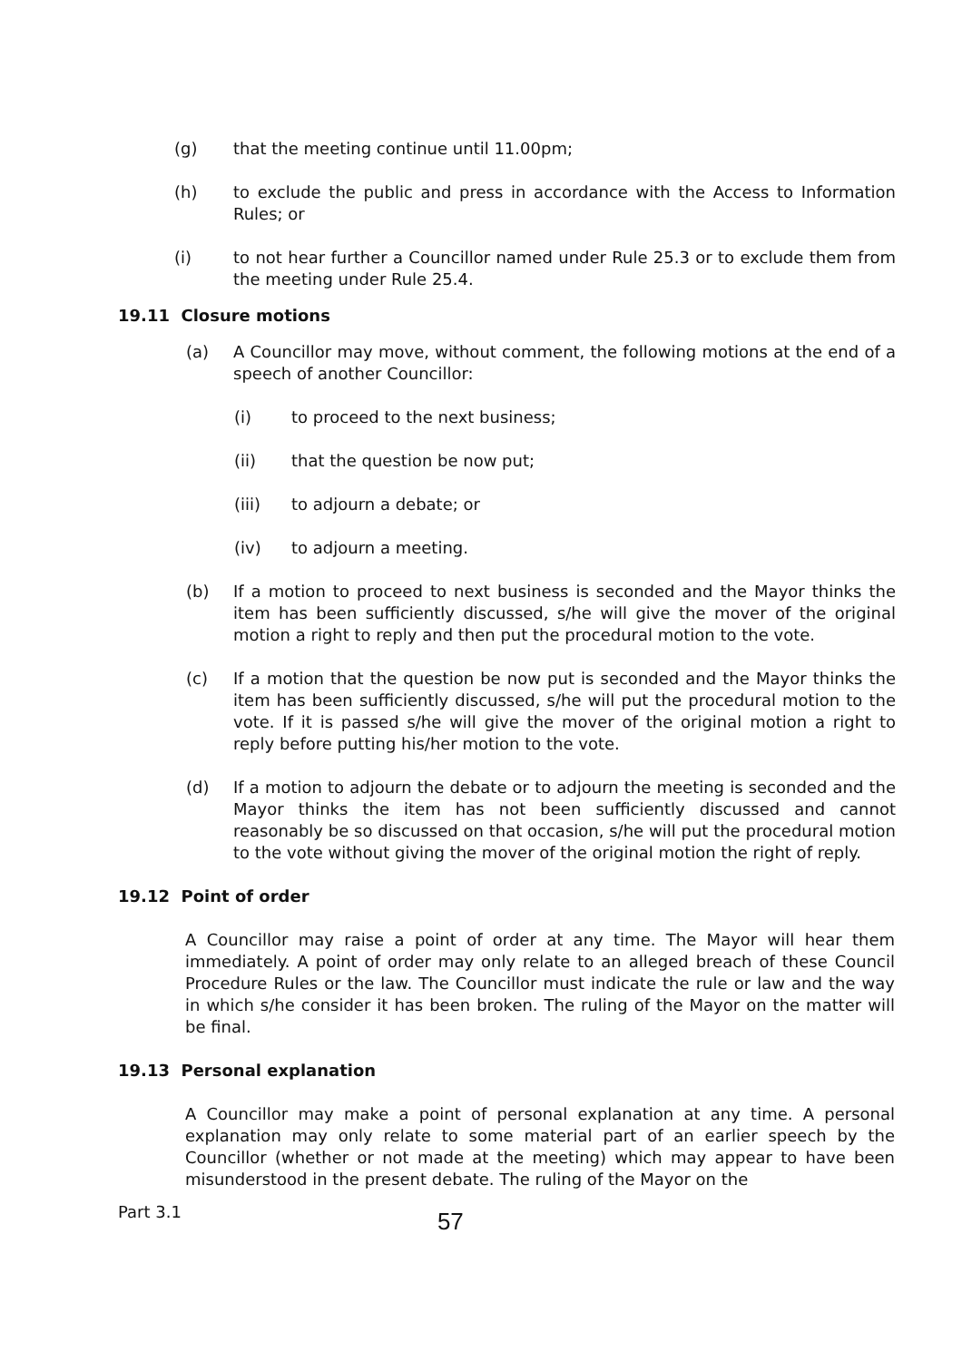(g) that the meeting continue until 11.00pm;
(h) to exclude the public and press in accordance with the Access to Information Rules; or
(i) to not hear further a Councillor named under Rule 25.3 or to exclude them from the meeting under Rule 25.4.
19.11 Closure motions
(a) A Councillor may move, without comment, the following motions at the end of a speech of another Councillor:
(i) to proceed to the next business;
(ii) that the question be now put;
(iii) to adjourn a debate; or
(iv) to adjourn a meeting.
(b) If a motion to proceed to next business is seconded and the Mayor thinks the item has been sufficiently discussed, s/he will give the mover of the original motion a right to reply and then put the procedural motion to the vote.
(c) If a motion that the question be now put is seconded and the Mayor thinks the item has been sufficiently discussed, s/he will put the procedural motion to the vote. If it is passed s/he will give the mover of the original motion a right to reply before putting his/her motion to the vote.
(d) If a motion to adjourn the debate or to adjourn the meeting is seconded and the Mayor thinks the item has not been sufficiently discussed and cannot reasonably be so discussed on that occasion, s/he will put the procedural motion to the vote without giving the mover of the original motion the right of reply.
19.12 Point of order
A Councillor may raise a point of order at any time. The Mayor will hear them immediately. A point of order may only relate to an alleged breach of these Council Procedure Rules or the law. The Councillor must indicate the rule or law and the way in which s/he consider it has been broken. The ruling of the Mayor on the matter will be final.
19.13 Personal explanation
A Councillor may make a point of personal explanation at any time. A personal explanation may only relate to some material part of an earlier speech by the Councillor (whether or not made at the meeting) which may appear to have been misunderstood in the present debate. The ruling of the Mayor on the
Part 3.1 57